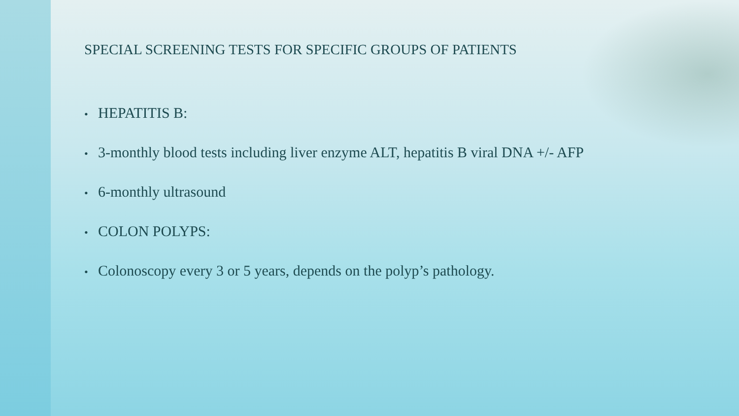SPECIAL SCREENING TESTS FOR SPECIFIC GROUPS OF PATIENTS
• HEPATITIS B:
• 3-monthly blood tests including liver enzyme ALT, hepatitis B viral DNA +/- AFP
• 6-monthly ultrasound
• COLON POLYPS:
• Colonoscopy every 3 or 5 years, depends on the polyp’s pathology.